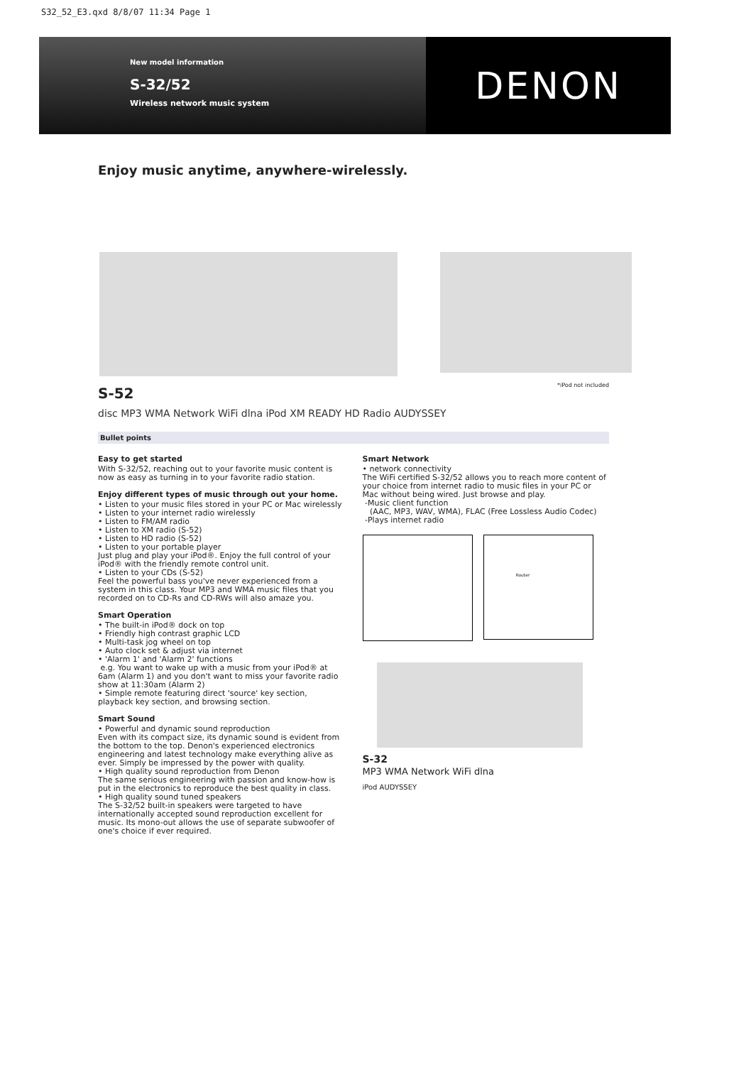S32_52_E3.qxd 8/8/07 11:34 Page 1
New model information
S-32/52
Wireless network music system
DENON
Enjoy music anytime, anywhere-wirelessly.
S-52
*iPod not included
disc MP3 WMA Network WiFi dlna iPod XM READY HD Radio AUDYSSEY
Bullet points
Easy to get started
With S-32/52, reaching out to your favorite music content is now as easy as turning in to your favorite radio station.
Enjoy different types of music through out your home.
• Listen to your music files stored in your PC or Mac wirelessly
• Listen to your internet radio wirelessly
• Listen to FM/AM radio
• Listen to XM radio (S-52)
• Listen to HD radio (S-52)
• Listen to your portable player
Just plug and play your iPod®. Enjoy the full control of your iPod® with the friendly remote control unit.
• Listen to your CDs (S-52)
Feel the powerful bass you've never experienced from a system in this class. Your MP3 and WMA music files that you recorded on to CD-Rs and CD-RWs will also amaze you.
Smart Operation
• The built-in iPod® dock on top
• Friendly high contrast graphic LCD
• Multi-task jog wheel on top
• Auto clock set & adjust via internet
• 'Alarm 1' and 'Alarm 2' functions
e.g. You want to wake up with a music from your iPod® at 6am (Alarm 1) and you don't want to miss your favorite radio show at 11:30am (Alarm 2)
• Simple remote featuring direct 'source' key section, playback key section, and browsing section.
Smart Sound
• Powerful and dynamic sound reproduction
Even with its compact size, its dynamic sound is evident from the bottom to the top. Denon's experienced electronics engineering and latest technology make everything alive as ever. Simply be impressed by the power with quality.
• High quality sound reproduction from Denon
The same serious engineering with passion and know-how is put in the electronics to reproduce the best quality in class.
• High quality sound tuned speakers
The S-32/52 built-in speakers were targeted to have internationally accepted sound reproduction excellent for music. Its mono-out allows the use of separate subwoofer of one's choice if ever required.
Smart Network
• network connectivity
The WiFi certified S-32/52 allows you to reach more content of your choice from internet radio to music files in your PC or Mac without being wired. Just browse and play.
-Music client function
(AAC, MP3, WAV, WMA), FLAC (Free Lossless Audio Codec)
-Plays internet radio
Router
S-32
MP3 WMA Network WiFi dlna
iPod AUDYSSEY